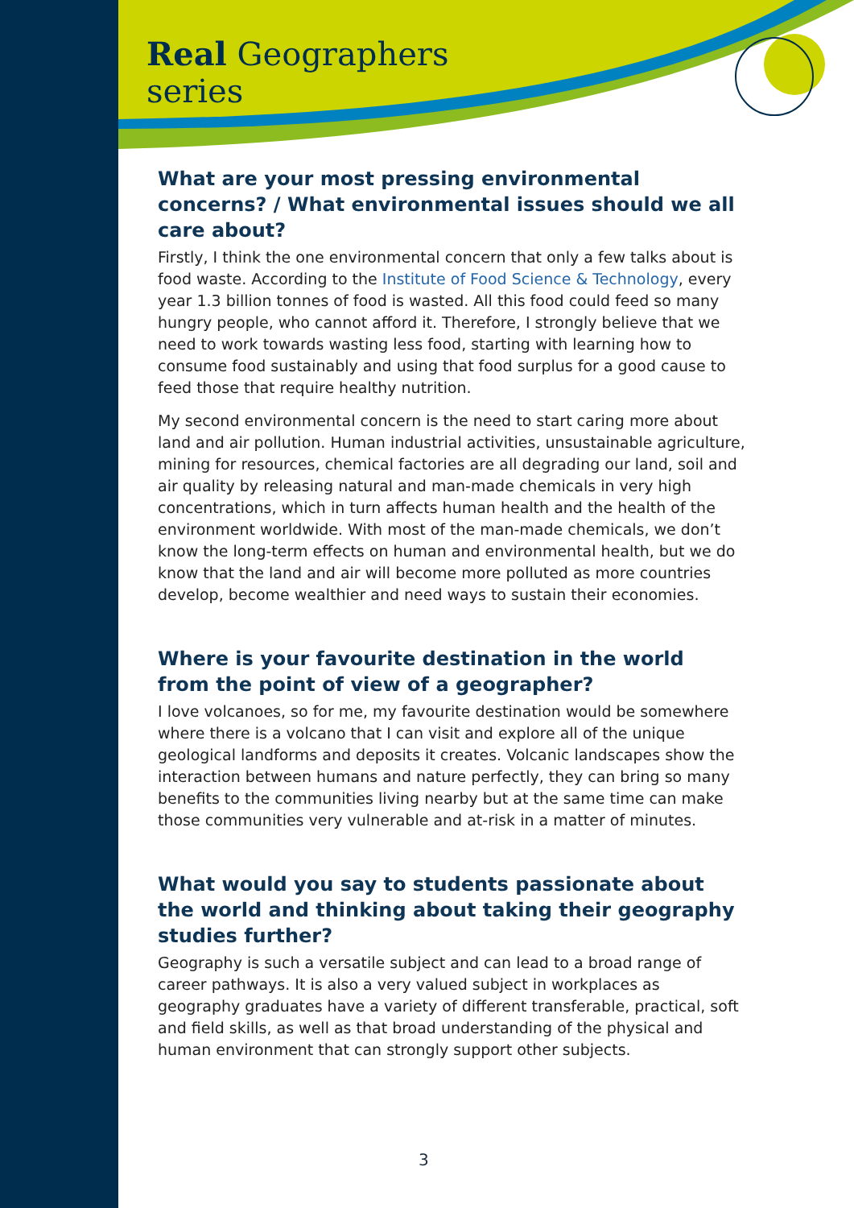Real Geographers
series
What are your most pressing environmental concerns? / What environmental issues should we all care about?
Firstly, I think the one environmental concern that only a few talks about is food waste. According to the Institute of Food Science & Technology, every year 1.3 billion tonnes of food is wasted. All this food could feed so many hungry people, who cannot afford it. Therefore, I strongly believe that we need to work towards wasting less food, starting with learning how to consume food sustainably and using that food surplus for a good cause to feed those that require healthy nutrition.
My second environmental concern is the need to start caring more about land and air pollution. Human industrial activities, unsustainable agriculture, mining for resources, chemical factories are all degrading our land, soil and air quality by releasing natural and man-made chemicals in very high concentrations, which in turn affects human health and the health of the environment worldwide. With most of the man-made chemicals, we don’t know the long-term effects on human and environmental health, but we do know that the land and air will become more polluted as more countries develop, become wealthier and need ways to sustain their economies.
Where is your favourite destination in the world
from the point of view of a geographer?
I love volcanoes, so for me, my favourite destination would be somewhere where there is a volcano that I can visit and explore all of the unique geological landforms and deposits it creates. Volcanic landscapes show the interaction between humans and nature perfectly, they can bring so many benefits to the communities living nearby but at the same time can make those communities very vulnerable and at-risk in a matter of minutes.
What would you say to students passionate about the world and thinking about taking their geography studies further?
Geography is such a versatile subject and can lead to a broad range of career pathways. It is also a very valued subject in workplaces as geography graduates have a variety of different transferable, practical, soft and field skills, as well as that broad understanding of the physical and human environment that can strongly support other subjects.
3